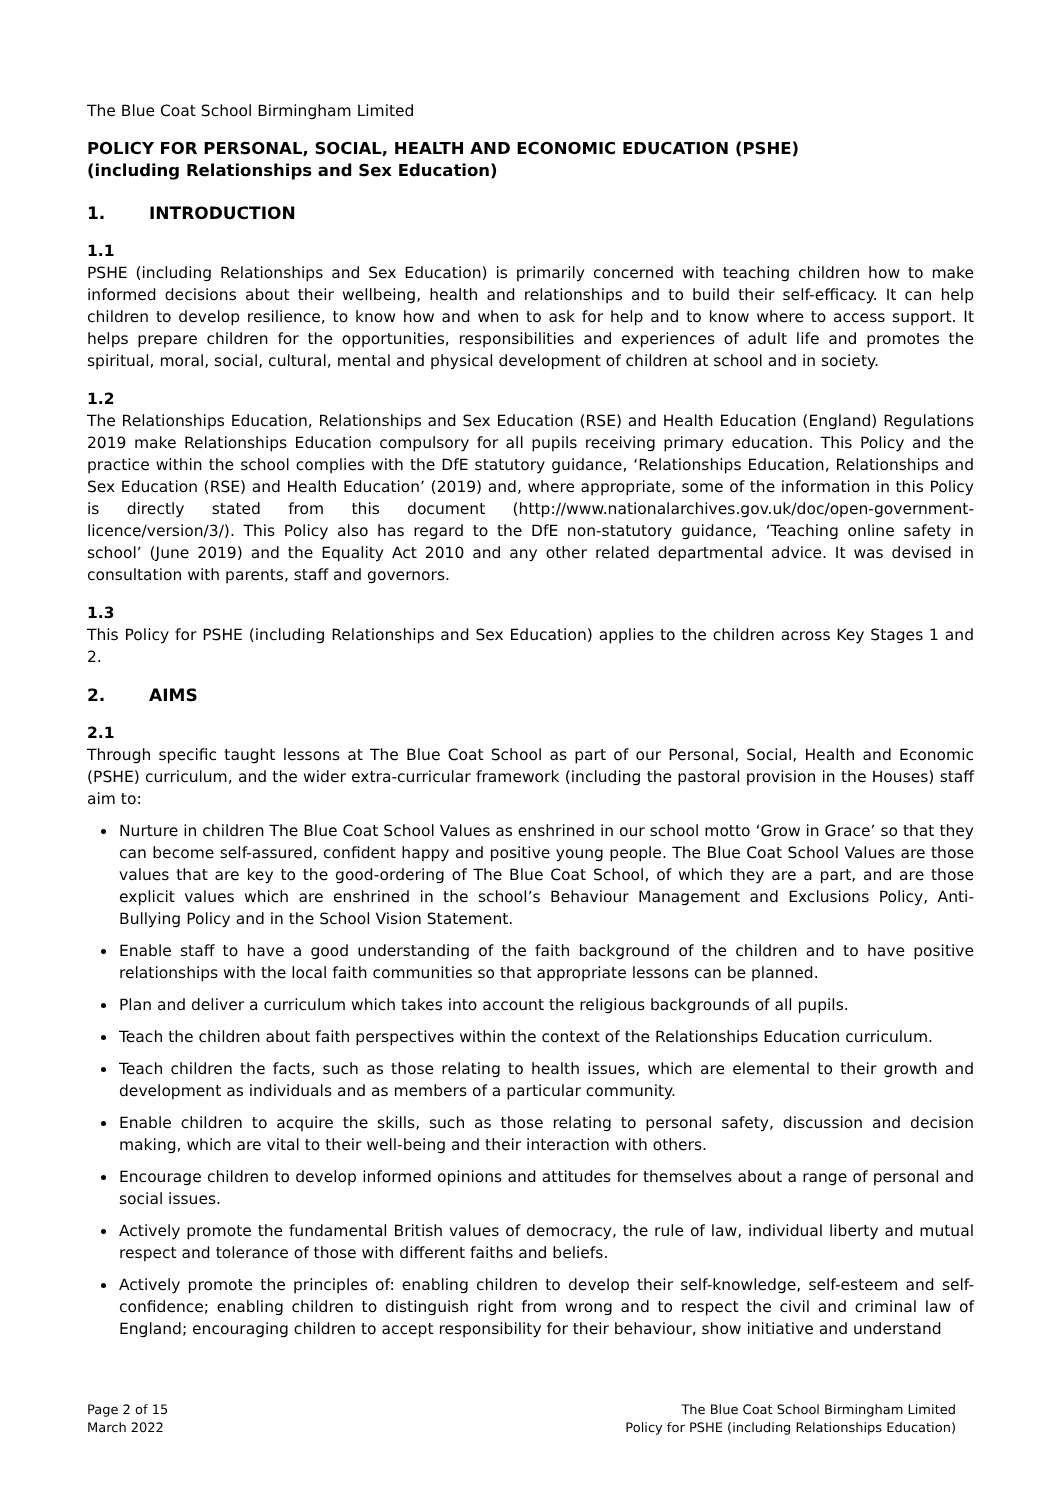The Blue Coat School Birmingham Limited
POLICY FOR PERSONAL, SOCIAL, HEALTH AND ECONOMIC EDUCATION (PSHE)
(including Relationships and Sex Education)
1. INTRODUCTION
1.1
PSHE (including Relationships and Sex Education) is primarily concerned with teaching children how to make informed decisions about their wellbeing, health and relationships and to build their self-efficacy. It can help children to develop resilience, to know how and when to ask for help and to know where to access support. It helps prepare children for the opportunities, responsibilities and experiences of adult life and promotes the spiritual, moral, social, cultural, mental and physical development of children at school and in society.
1.2
The Relationships Education, Relationships and Sex Education (RSE) and Health Education (England) Regulations 2019 make Relationships Education compulsory for all pupils receiving primary education. This Policy and the practice within the school complies with the DfE statutory guidance, ‘Relationships Education, Relationships and Sex Education (RSE) and Health Education’ (2019) and, where appropriate, some of the information in this Policy is directly stated from this document (http://www.nationalarchives.gov.uk/doc/open-government-licence/version/3/). This Policy also has regard to the DfE non-statutory guidance, ‘Teaching online safety in school’ (June 2019) and the Equality Act 2010 and any other related departmental advice. It was devised in consultation with parents, staff and governors.
1.3
This Policy for PSHE (including Relationships and Sex Education) applies to the children across Key Stages 1 and 2.
2. AIMS
2.1
Through specific taught lessons at The Blue Coat School as part of our Personal, Social, Health and Economic (PSHE) curriculum, and the wider extra-curricular framework (including the pastoral provision in the Houses) staff aim to:
Nurture in children The Blue Coat School Values as enshrined in our school motto ‘Grow in Grace’ so that they can become self-assured, confident happy and positive young people. The Blue Coat School Values are those values that are key to the good-ordering of The Blue Coat School, of which they are a part, and are those explicit values which are enshrined in the school’s Behaviour Management and Exclusions Policy, Anti-Bullying Policy and in the School Vision Statement.
Enable staff to have a good understanding of the faith background of the children and to have positive relationships with the local faith communities so that appropriate lessons can be planned.
Plan and deliver a curriculum which takes into account the religious backgrounds of all pupils.
Teach the children about faith perspectives within the context of the Relationships Education curriculum.
Teach children the facts, such as those relating to health issues, which are elemental to their growth and development as individuals and as members of a particular community.
Enable children to acquire the skills, such as those relating to personal safety, discussion and decision making, which are vital to their well-being and their interaction with others.
Encourage children to develop informed opinions and attitudes for themselves about a range of personal and social issues.
Actively promote the fundamental British values of democracy, the rule of law, individual liberty and mutual respect and tolerance of those with different faiths and beliefs.
Actively promote the principles of: enabling children to develop their self-knowledge, self-esteem and self-confidence; enabling children to distinguish right from wrong and to respect the civil and criminal law of England; encouraging children to accept responsibility for their behaviour, show initiative and understand
Page 2 of 15
March 2022
The Blue Coat School Birmingham Limited
Policy for PSHE (including Relationships Education)